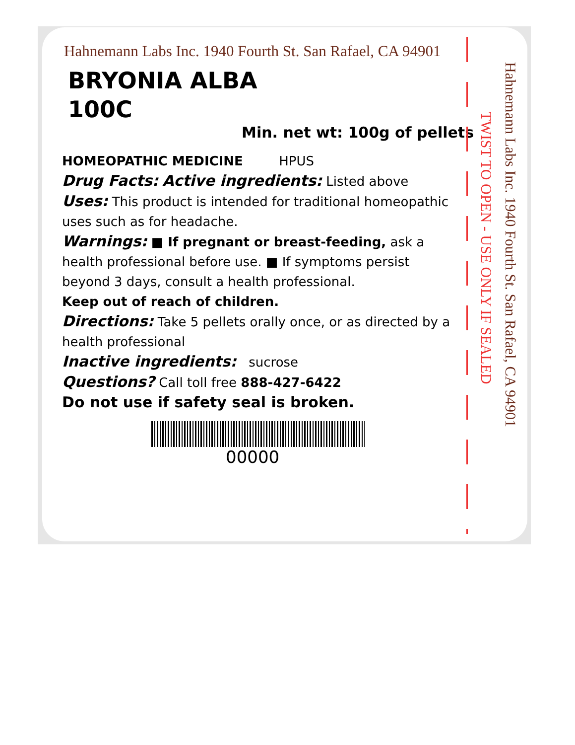Hahnemann Labs Inc. 1940 Fourth St. San Rafael, CA 94901
BRYONIA ALBA
100C
Min. net wt: 100g of pellets
HOMEOPATHIC MEDICINE HPUS
Drug Facts: Active ingredients: Listed above
Uses: This product is intended for traditional homeopathic uses such as for headache.
Warnings: ■ If pregnant or breast-feeding, ask a health professional before use. ■ If symptoms persist beyond 3 days, consult a health professional.
Keep out of reach of children.
Directions: Take 5 pellets orally once, or as directed by a health professional
Inactive ingredients: sucrose
Questions? Call toll free 888-427-6422
Do not use if safety seal is broken.
00000
TWIST TO OPEN - USE ONLY IF SEALED
Hahnemann Labs Inc. 1940 Fourth St. San Rafael, CA 94901